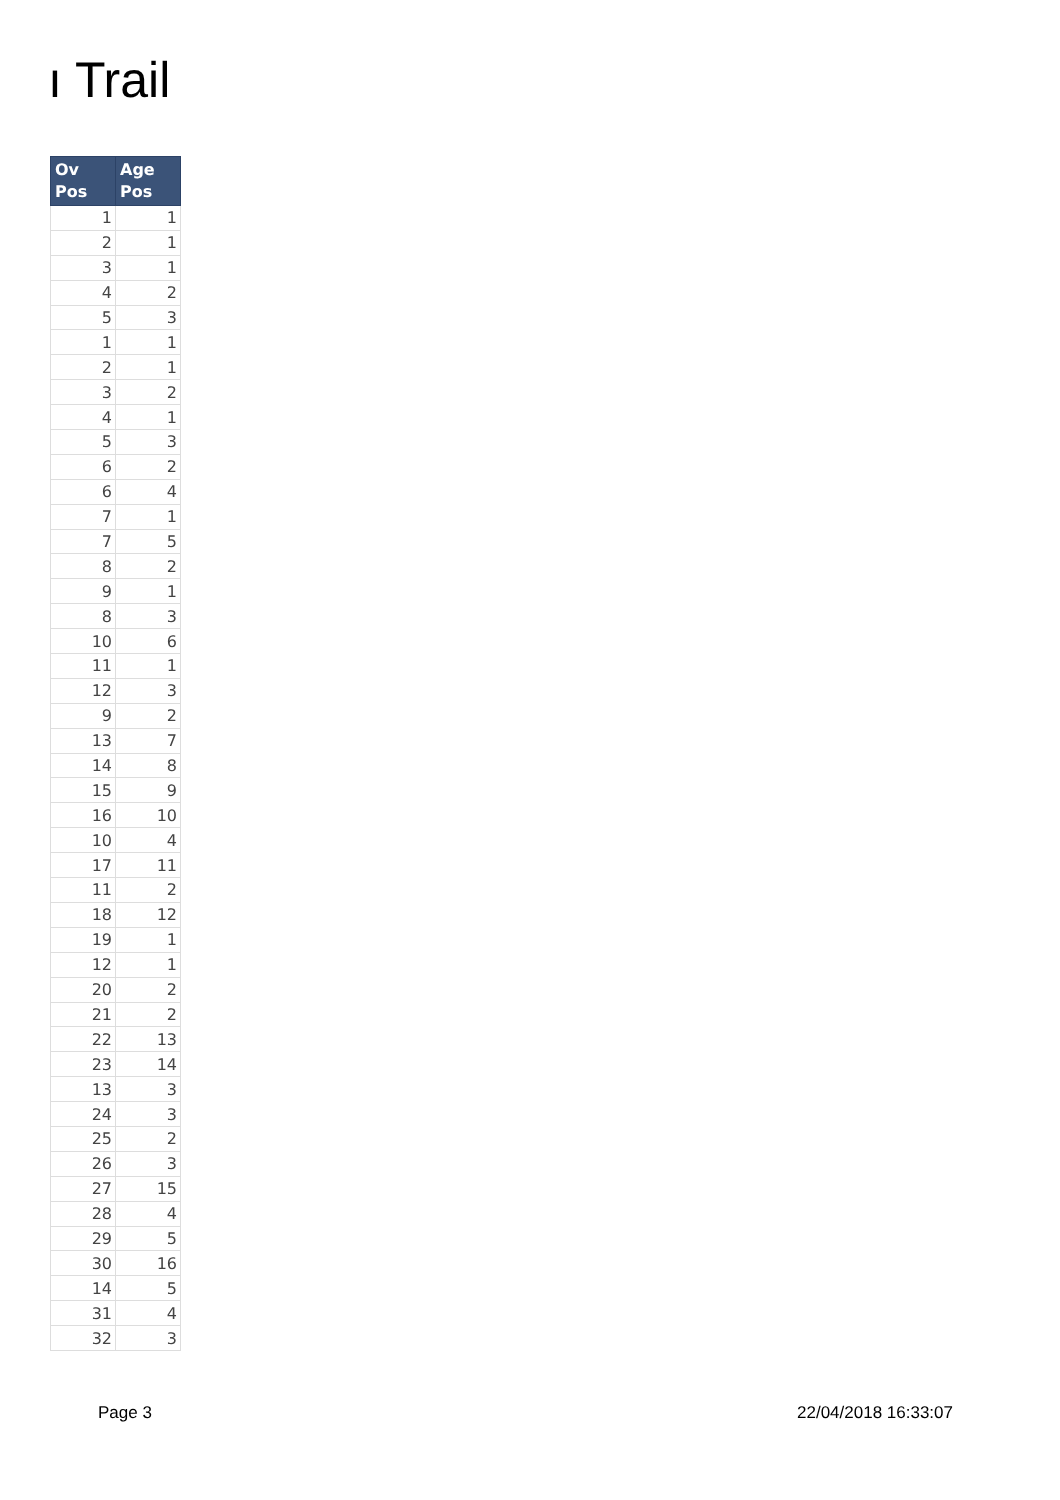ı Trail
| Ov Pos | Age Pos |
| --- | --- |
| 1 | 1 |
| 2 | 1 |
| 3 | 1 |
| 4 | 2 |
| 5 | 3 |
| 1 | 1 |
| 2 | 1 |
| 3 | 2 |
| 4 | 1 |
| 5 | 3 |
| 6 | 2 |
| 6 | 4 |
| 7 | 1 |
| 7 | 5 |
| 8 | 2 |
| 9 | 1 |
| 8 | 3 |
| 10 | 6 |
| 11 | 1 |
| 12 | 3 |
| 9 | 2 |
| 13 | 7 |
| 14 | 8 |
| 15 | 9 |
| 16 | 10 |
| 10 | 4 |
| 17 | 11 |
| 11 | 2 |
| 18 | 12 |
| 19 | 1 |
| 12 | 1 |
| 20 | 2 |
| 21 | 2 |
| 22 | 13 |
| 23 | 14 |
| 13 | 3 |
| 24 | 3 |
| 25 | 2 |
| 26 | 3 |
| 27 | 15 |
| 28 | 4 |
| 29 | 5 |
| 30 | 16 |
| 14 | 5 |
| 31 | 4 |
| 32 | 3 |
Page 3 22/04/2018 16:33:07